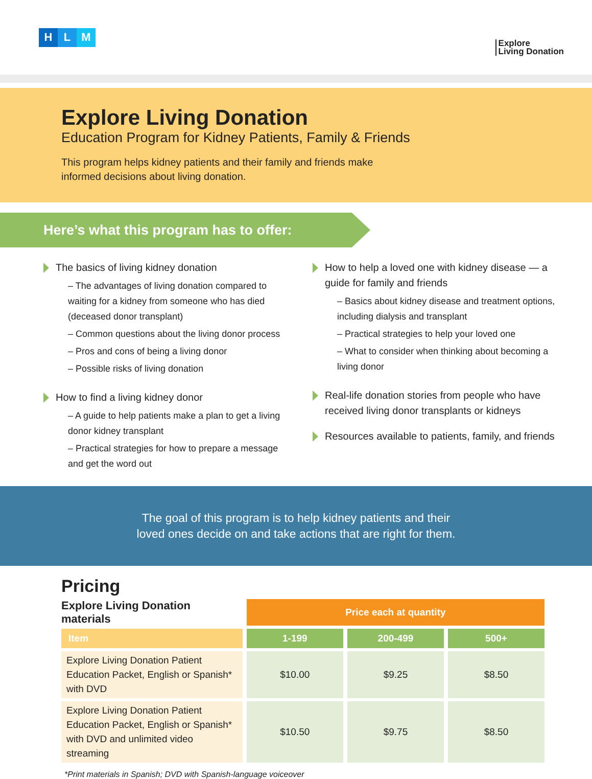H L M
Explore
Living Donation
Explore Living Donation
Education Program for Kidney Patients, Family & Friends
This program helps kidney patients and their family and friends make informed decisions about living donation.
Here’s what this program has to offer:
The basics of living kidney donation
– The advantages of living donation compared to waiting for a kidney from someone who has died (deceased donor transplant)
– Common questions about the living donor process
– Pros and cons of being a living donor
– Possible risks of living donation
How to find a living kidney donor
– A guide to help patients make a plan to get a living donor kidney transplant
– Practical strategies for how to prepare a message and get the word out
How to help a loved one with kidney disease — a guide for family and friends
– Basics about kidney disease and treatment options, including dialysis and transplant
– Practical strategies to help your loved one
– What to consider when thinking about becoming a living donor
Real-life donation stories from people who have received living donor transplants or kidneys
Resources available to patients, family, and friends
The goal of this program is to help kidney patients and their
loved ones decide on and take actions that are right for them.
Pricing
| Explore Living Donation materials | Price each at quantity | | |
| --- | --- | --- | --- |
| Item | 1-199 | 200-499 | 500+ |
| Explore Living Donation Patient Education Packet, English or Spanish* with DVD | $10.00 | $9.25 | $8.50 |
| Explore Living Donation Patient Education Packet, English or Spanish* with DVD and unlimited video streaming | $10.50 | $9.75 | $8.50 |
*Print materials in Spanish; DVD with Spanish-language voiceover